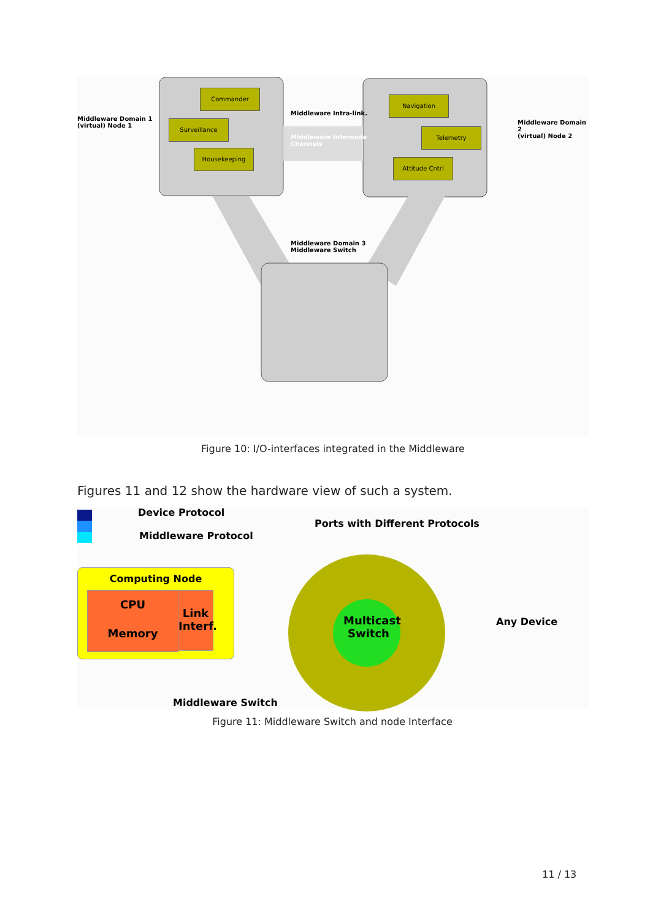Commander
Surveillance
Housekeeping
Navigation
Telemetry
Attitude Cntrl
Middleware Domain 1
(virtual) Node 1
Middleware Domain 2
(virtual) Node 2
Middleware Intra-link.
Middleware Internode
Channels
Middleware Domain 3
Middleware Switch
Figure 10: I/O-interfaces integrated in the Middleware
Figures 11 and 12 show the hardware view of such a system.
Device Protocol
Middleware Protocol
Ports with Different Protocols
Computing Node
CPU
Memory
Link Interf.
Multicast Switch
Any Device
Middleware Switch
Figure 11: Middleware Switch and node Interface
11 / 13